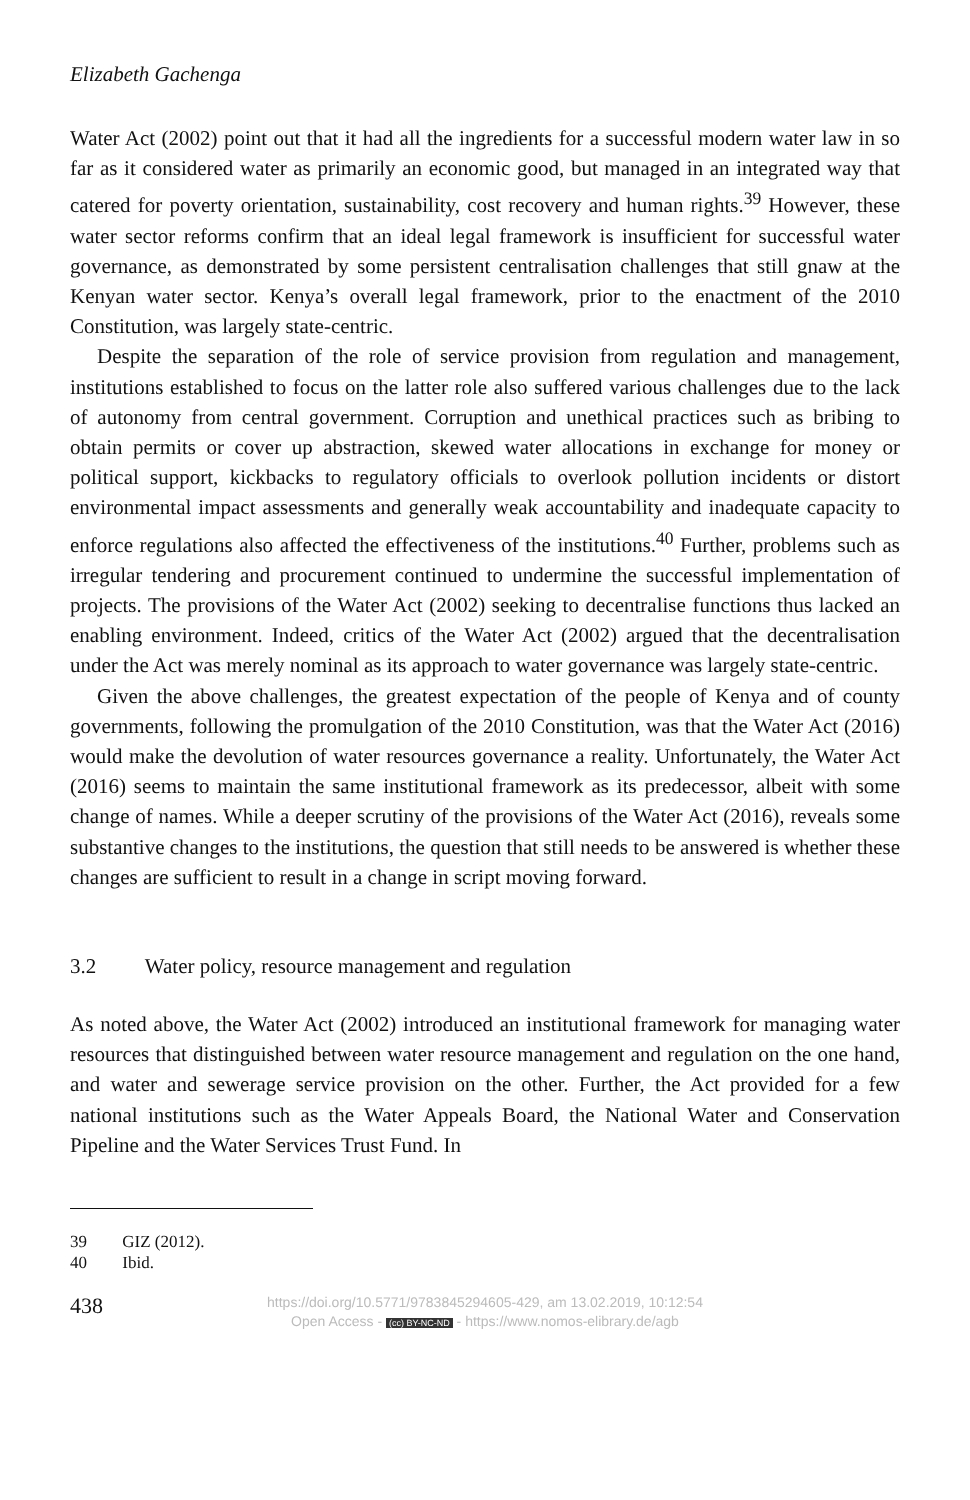Elizabeth Gachenga
Water Act (2002) point out that it had all the ingredients for a successful modern water law in so far as it considered water as primarily an economic good, but managed in an integrated way that catered for poverty orientation, sustainability, cost recovery and human rights.<sup>39</sup> However, these water sector reforms confirm that an ideal legal framework is insufficient for successful water governance, as demonstrated by some persistent centralisation challenges that still gnaw at the Kenyan water sector. Kenya’s overall legal framework, prior to the enactment of the 2010 Constitution, was largely state-centric.
Despite the separation of the role of service provision from regulation and management, institutions established to focus on the latter role also suffered various challenges due to the lack of autonomy from central government. Corruption and unethical practices such as bribing to obtain permits or cover up abstraction, skewed water allocations in exchange for money or political support, kickbacks to regulatory officials to overlook pollution incidents or distort environmental impact assessments and generally weak accountability and inadequate capacity to enforce regulations also affected the effectiveness of the institutions.<sup>40</sup> Further, problems such as irregular tendering and procurement continued to undermine the successful implementation of projects. The provisions of the Water Act (2002) seeking to decentralise functions thus lacked an enabling environment. Indeed, critics of the Water Act (2002) argued that the decentralisation under the Act was merely nominal as its approach to water governance was largely state-centric.
Given the above challenges, the greatest expectation of the people of Kenya and of county governments, following the promulgation of the 2010 Constitution, was that the Water Act (2016) would make the devolution of water resources governance a reality. Unfortunately, the Water Act (2016) seems to maintain the same institutional framework as its predecessor, albeit with some change of names. While a deeper scrutiny of the provisions of the Water Act (2016), reveals some substantive changes to the institutions, the question that still needs to be answered is whether these changes are sufficient to result in a change in script moving forward.
3.2 Water policy, resource management and regulation
As noted above, the Water Act (2002) introduced an institutional framework for managing water resources that distinguished between water resource management and regulation on the one hand, and water and sewerage service provision on the other. Further, the Act provided for a few national institutions such as the Water Appeals Board, the National Water and Conservation Pipeline and the Water Services Trust Fund. In
39 GIZ (2012).
40 Ibid.
438
https://doi.org/10.5771/9783845294605-429, am 13.02.2019, 10:12:54
Open Access - (cc) BY-NC-ND - https://www.nomos-elibrary.de/agb